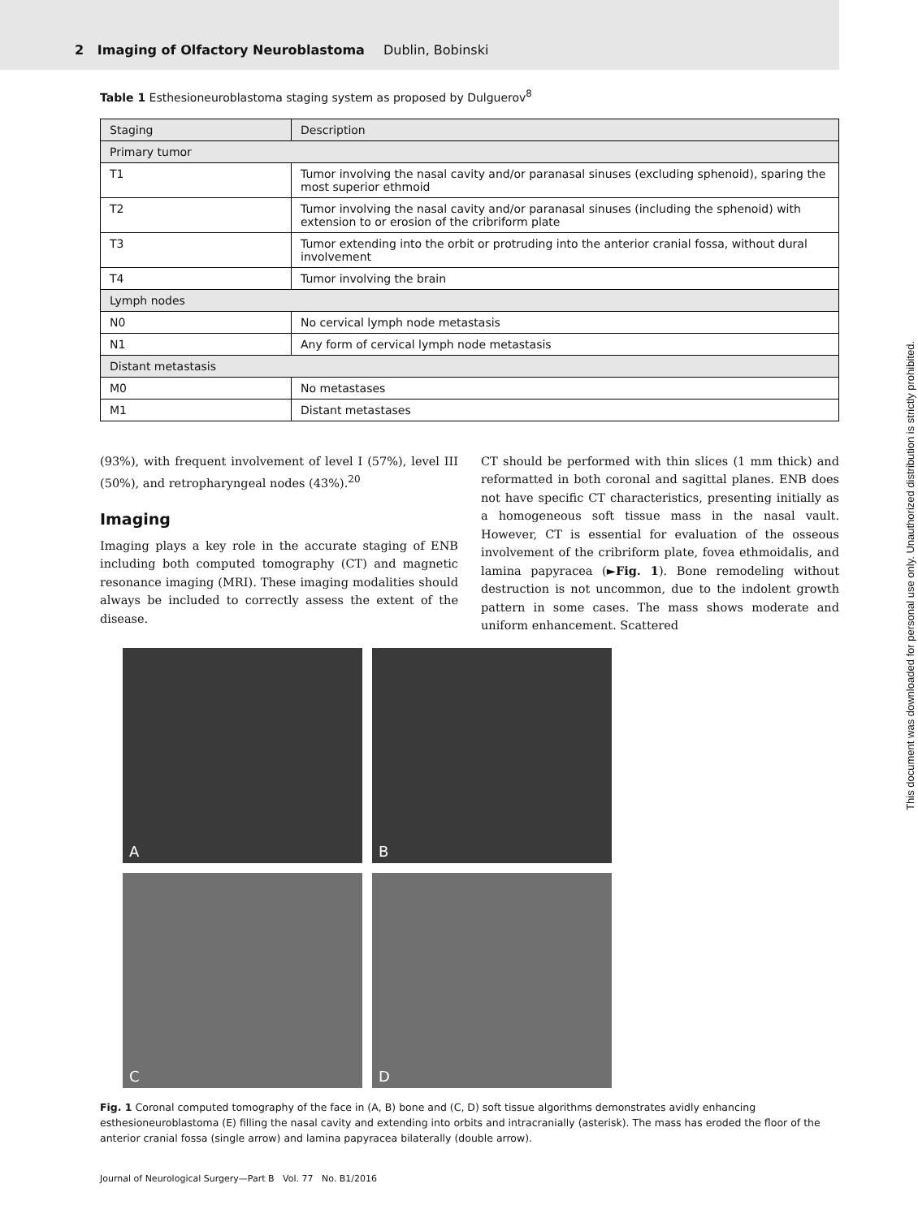2 Imaging of Olfactory Neuroblastoma Dublin, Bobinski
Table 1 Esthesioneuroblastoma staging system as proposed by Dulguerov<sup>8</sup>
| Staging | Description |
| --- | --- |
| Primary tumor | |
| T1 | Tumor involving the nasal cavity and/or paranasal sinuses (excluding sphenoid), sparing the most superior ethmoid |
| T2 | Tumor involving the nasal cavity and/or paranasal sinuses (including the sphenoid) with extension to or erosion of the cribriform plate |
| T3 | Tumor extending into the orbit or protruding into the anterior cranial fossa, without dural involvement |
| T4 | Tumor involving the brain |
| Lymph nodes | |
| N0 | No cervical lymph node metastasis |
| N1 | Any form of cervical lymph node metastasis |
| Distant metastasis | |
| M0 | No metastases |
| M1 | Distant metastases |
(93%), with frequent involvement of level I (57%), level III (50%), and retropharyngeal nodes (43%).<sup>20</sup>
Imaging
Imaging plays a key role in the accurate staging of ENB including both computed tomography (CT) and magnetic resonance imaging (MRI). These imaging modalities should always be included to correctly assess the extent of the disease.
CT should be performed with thin slices (1 mm thick) and reformatted in both coronal and sagittal planes. ENB does not have specific CT characteristics, presenting initially as a homogeneous soft tissue mass in the nasal vault. However, CT is essential for evaluation of the osseous involvement of the cribriform plate, fovea ethmoidalis, and lamina papyracea (►Fig. 1). Bone remodeling without destruction is not uncommon, due to the indolent growth pattern in some cases. The mass shows moderate and uniform enhancement. Scattered
A
B
C
D
Fig. 1 Coronal computed tomography of the face in (A, B) bone and (C, D) soft tissue algorithms demonstrates avidly enhancing esthesioneuroblastoma (E) filling the nasal cavity and extending into orbits and intracranially (asterisk). The mass has eroded the floor of the anterior cranial fossa (single arrow) and lamina papyracea bilaterally (double arrow).
Journal of Neurological Surgery—Part B Vol. 77 No. B1/2016
This document was downloaded for personal use only. Unauthorized distribution is strictly prohibited.